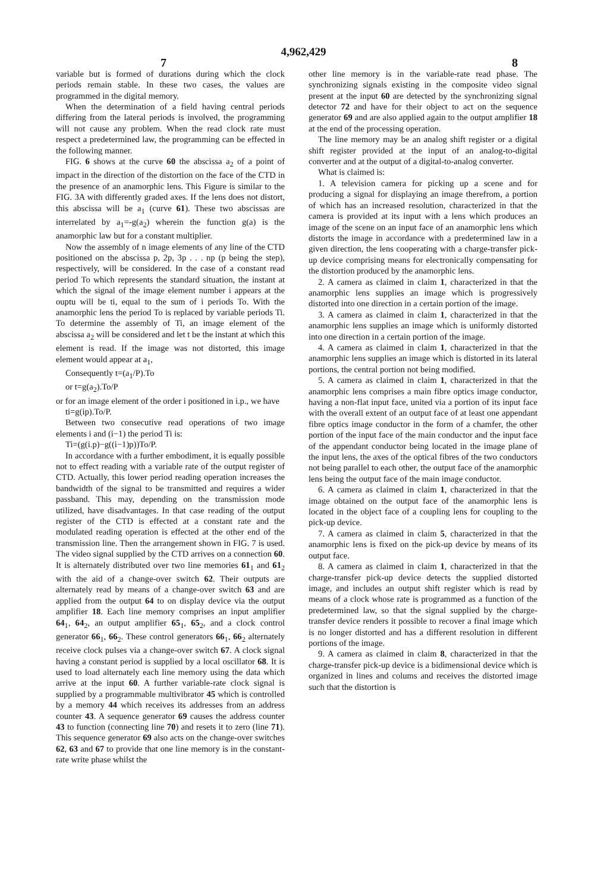4,962,429
7 8
variable but is formed of durations during which the clock periods remain stable. In these two cases, the values are programmed in the digital memory.
When the determination of a field having central periods differing from the lateral periods is involved, the programming will not cause any problem. When the read clock rate must respect a predetermined law, the programming can be effected in the following manner.
FIG. 6 shows at the curve 60 the abscissa a<sub>2</sub> of a point of impact in the direction of the distortion on the face of the CTD in the presence of an anamorphic lens. This Figure is similar to the FIG. 3A with differently graded axes. If the lens does not distort, this abscissa will be a<sub>1</sub> (curve 61). These two abscissas are interrelated by a<sub>1</sub>=-g(a<sub>2</sub>) wherein the function g(a) is the anamorphic law but for a constant multiplier.
Now the assembly of n image elements of any line of the CTD positioned on the abscissa p, 2p, 3p . . . np (p being the step), respectively, will be considered. In the case of a constant read period To which represents the standard situation, the instant at which the signal of the image element number i appears at the ouptu will be ti, equal to the sum of i periods To. With the anamorphic lens the period To is replaced by variable periods Ti. To determine the assembly of Ti, an image element of the abscissa a<sub>2</sub> will be considered and let t be the instant at which this element is read. If the image was not distorted, this image element would appear at a<sub>1</sub>,
Consequently t=(a<sub>1</sub>/P).To
or t=g(a<sub>2</sub>).To/P
or for an image element of the order i positioned in i.p., we have
ti=g(ip).To/P.
Between two consecutive read operations of two image elements i and (i−1) the period Ti is:
Ti=(g(i.p)−g((i−1)p))To/P.
In accordance with a further embodiment, it is equally possible not to effect reading with a variable rate of the output register of CTD. Actually, this lower period reading operation increases the bandwidth of the signal to be transmitted and requires a wider passband. This may, depending on the transmission mode utilized, have disadvantages. In that case reading of the output register of the CTD is effected at a constant rate and the modulated reading operation is effected at the other end of the transmission line. Then the arrangement shown in FIG. 7 is used. The video signal supplied by the CTD arrives on a connection 60. It is alternately distributed over two line memories 61<sub>1</sub> and 61<sub>2</sub> with the aid of a change-over switch 62. Their outputs are alternately read by means of a change-over switch 63 and are applied from the output 64 to on display device via the output amplifier 18. Each line memory comprises an input amplifier 64<sub>1</sub>, 64<sub>2</sub>, an output amplifier 65<sub>1</sub>, 65<sub>2</sub>, and a clock control generator 66<sub>1</sub>, 66<sub>2</sub>. These control generators 66<sub>1</sub>, 66<sub>2</sub> alternately receive clock pulses via a change-over switch 67. A clock signal having a constant period is supplied by a local oscillator 68. It is used to load alternately each line memory using the data which arrive at the input 60. A further variable-rate clock signal is supplied by a programmable multivibrator 45 which is controlled by a memory 44 which receives its addresses from an address counter 43. A sequence generator 69 causes the address counter 43 to function (connecting line 70) and resets it to zero (line 71). This sequence generator 69 also acts on the change-over switches 62, 63 and 67 to provide that one line memory is in the constant-rate write phase whilst the
other line memory is in the variable-rate read phase. The synchronizing signals existing in the composite video signal present at the input 60 are detected by the synchronizing signal detector 72 and have for their object to act on the sequence generator 69 and are also applied again to the output amplifier 18 at the end of the processing operation.
The line memory may be an analog shift register or a digital shift register provided at the input of an analog-to-digital converter and at the output of a digital-to-analog converter.
What is claimed is:
1. A television camera for picking up a scene and for producing a signal for displaying an image therefrom, a portion of which has an increased resolution, characterized in that the camera is provided at its input with a lens which produces an image of the scene on an input face of an anamorphic lens which distorts the image in accordance with a predetermined law in a given direction, the lens cooperating with a charge-transfer pick-up device comprising means for electronically compensating for the distortion produced by the anamorphic lens.
2. A camera as claimed in claim 1, characterized in that the anamorphic lens supplies an image which is progressively distorted into one direction in a certain portion of the image.
3. A camera as claimed in claim 1, characterized in that the anamorphic lens supplies an image which is uniformly distorted into one direction in a certain portion of the image.
4. A camera as claimed in claim 1, characterized in that the anamorphic lens supplies an image which is distorted in its lateral portions, the central portion not being modified.
5. A camera as claimed in claim 1, characterized in that the anamorphic lens comprises a main fibre optics image conductor, having a non-flat input face, united via a portion of its input face with the overall extent of an output face of at least one appendant fibre optics image conductor in the form of a chamfer, the other portion of the input face of the main conductor and the input face of the appendant conductor being located in the image plane of the input lens, the axes of the optical fibres of the two conductors not being parallel to each other, the output face of the anamorphic lens being the output face of the main image conductor.
6. A camera as claimed in claim 1, characterized in that the image obtained on the output face of the anamorphic lens is located in the object face of a coupling lens for coupling to the pick-up device.
7. A camera as claimed in claim 5, characterized in that the anamorphic lens is fixed on the pick-up device by means of its output face.
8. A camera as claimed in claim 1, characterized in that the charge-transfer pick-up device detects the supplied distorted image, and includes an output shift register which is read by means of a clock whose rate is programmed as a function of the predetermined law, so that the signal supplied by the charge-transfer device renders it possible to recover a final image which is no longer distorted and has a different resolution in different portions of the image.
9. A camera as claimed in claim 8, characterized in that the charge-transfer pick-up device is a bidimensional device which is organized in lines and colums and receives the distorted image such that the distortion is